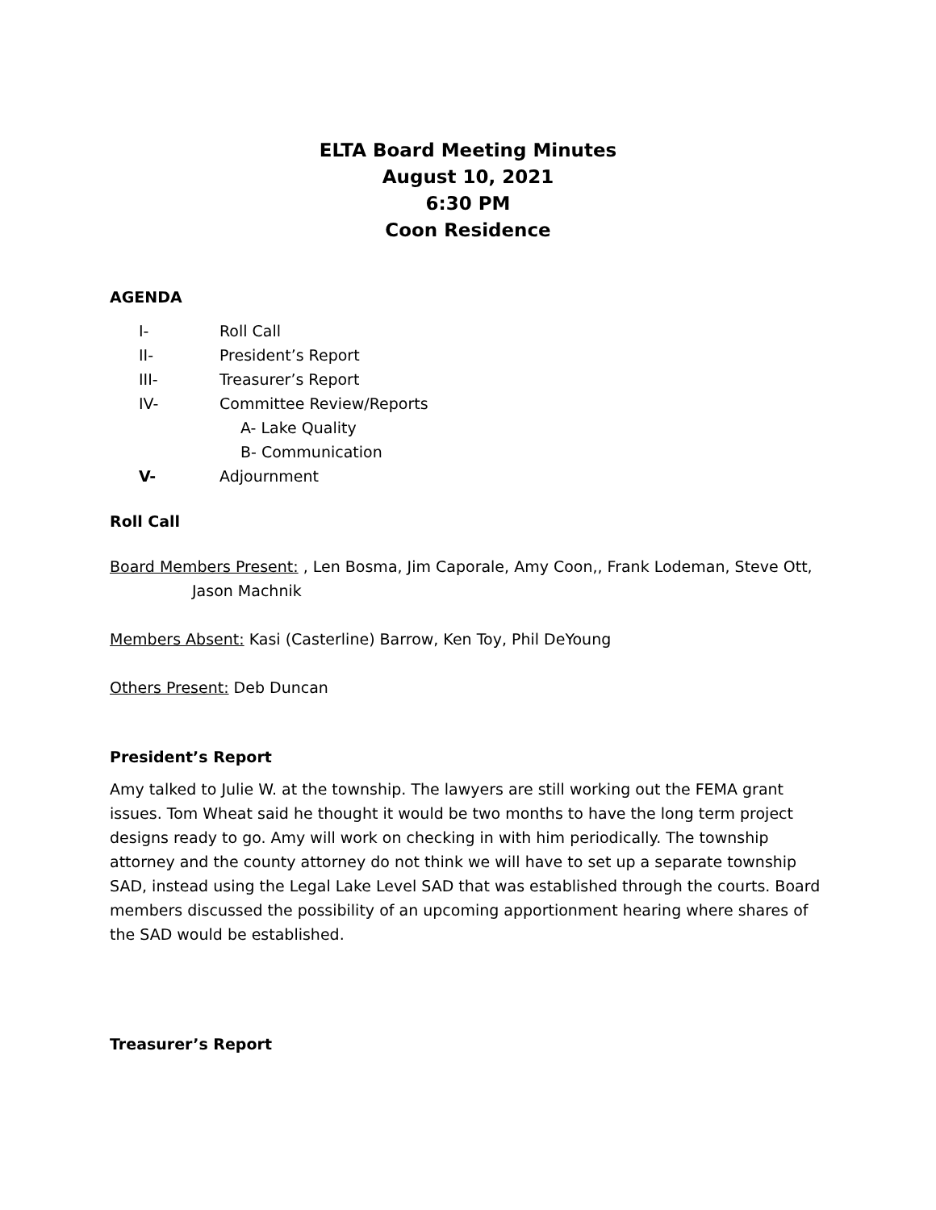ELTA Board Meeting Minutes
August 10, 2021
6:30 PM
Coon Residence
AGENDA
I- Roll Call
II- President’s Report
III- Treasurer’s Report
IV- Committee Review/Reports
A- Lake Quality
B- Communication
V- Adjournment
Roll Call
Board Members Present: , Len Bosma, Jim Caporale, Amy Coon,, Frank Lodeman, Steve Ott,
Jason Machnik
Members Absent: Kasi (Casterline) Barrow, Ken Toy, Phil DeYoung
Others Present: Deb Duncan
President’s Report
Amy talked to Julie W. at the township. The lawyers are still working out the FEMA grant issues. Tom Wheat said he thought it would be two months to have the long term project designs ready to go. Amy will work on checking in with him periodically. The township attorney and the county attorney do not think we will have to set up a separate township SAD, instead using the Legal Lake Level SAD that was established through the courts. Board members discussed the possibility of an upcoming apportionment hearing where shares of the SAD would be established.
Treasurer’s Report